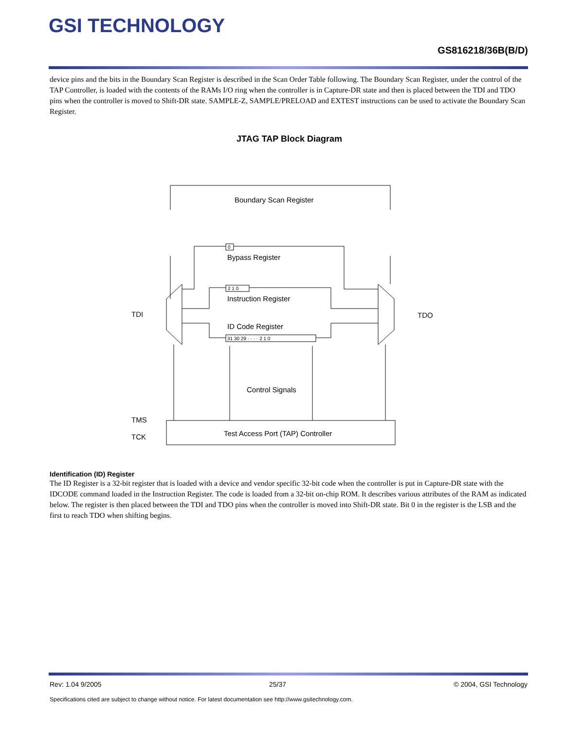GSI TECHNOLOGY
GS816218/36B(B/D)
device pins and the bits in the Boundary Scan Register is described in the Scan Order Table following. The Boundary Scan Register, under the control of the TAP Controller, is loaded with the contents of the RAMs I/O ring when the controller is in Capture-DR state and then is placed between the TDI and TDO pins when the controller is moved to Shift-DR state. SAMPLE-Z, SAMPLE/PRELOAD and EXTEST instructions can be used to activate the Boundary Scan Register.
JTAG TAP Block Diagram
Boundary Scan Register
Bypass Register
Instruction Register
ID Code Register
Control Signals
Test Access Port (TAP) Controller
TDI
TDO
TMS
TCK
0
2 1 0
31 30 29 · · · · 2 1 0
Identification (ID) Register
The ID Register is a 32-bit register that is loaded with a device and vendor specific 32-bit code when the controller is put in Capture-DR state with the IDCODE command loaded in the Instruction Register. The code is loaded from a 32-bit on-chip ROM. It describes various attributes of the RAM as indicated below. The register is then placed between the TDI and TDO pins when the controller is moved into Shift-DR state. Bit 0 in the register is the LSB and the first to reach TDO when shifting begins.
Rev: 1.04 9/2005 25/37 © 2004, GSI Technology
Specifications cited are subject to change without notice. For latest documentation see http://www.gsitechnology.com.